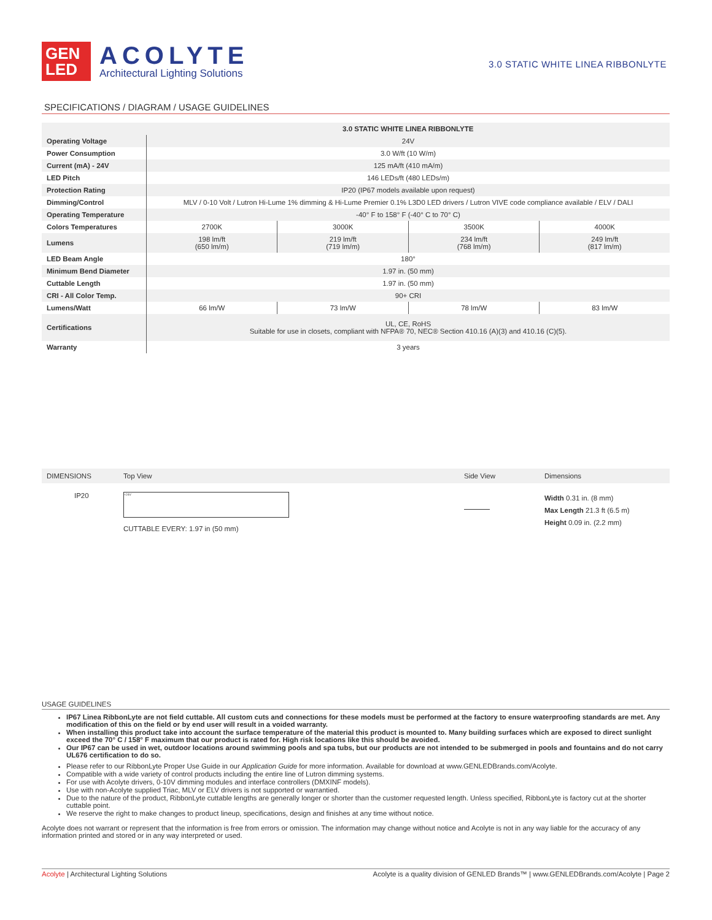GEN
LED
ACOLYTE
Architectural Lighting Solutions
3.0 STATIC WHITE LINEA RIBBONLYTE
SPECIFICATIONS / DIAGRAM / USAGE GUIDELINES
| | 3.0 STATIC WHITE LINEA RIBBONLYTE | | | |
| Operating Voltage | 24V | | | |
| Power Consumption | 3.0 W/ft (10 W/m) | | | |
| Current (mA) - 24V | 125 mA/ft (410 mA/m) | | | |
| LED Pitch | 146 LEDs/ft (480 LEDs/m) | | | |
| Protection Rating | IP20 (IP67 models available upon request) | | | |
| Dimming/Control | MLV / 0-10 Volt / Lutron Hi-Lume 1% dimming & Hi-Lume Premier 0.1% L3D0 LED drivers / Lutron VIVE code compliance available / ELV / DALI | | | |
| Operating Temperature | -40° F to 158° F (-40° C to 70° C) | | | |
| Colors Temperatures | 2700K | 3000K | 3500K | 4000K |
| Lumens | 198 lm/ft (650 lm/m) | 219 lm/ft (719 lm/m) | 234 lm/ft (768 lm/m) | 249 lm/ft (817 lm/m) |
| LED Beam Angle | 180° | | | |
| Minimum Bend Diameter | 1.97 in. (50 mm) | | | |
| Cuttable Length | 1.97 in. (50 mm) | | | |
| CRI - All Color Temp. | 90+ CRI | | | |
| Lumens/Watt | 66 lm/W | 73 lm/W | 78 lm/W | 83 lm/W |
| Certifications | UL, CE, RoHS Suitable for use in closets, compliant with NFPA® 70, NEC® Section 410.16 (A)(3) and 410.16 (C)(5). | | | |
| Warranty | 3 years | | | |
DIMENSIONS Top View Side View Dimensions
IP20
+24V
CUTTABLE EVERY: 1.97 in (50 mm)
Width 0.31 in. (8 mm)
Max Length 21.3 ft (6.5 m)
Height 0.09 in. (2.2 mm)
USAGE GUIDELINES
IP67 Linea RibbonLyte are not field cuttable. All custom cuts and connections for these models must be performed at the factory to ensure waterproofing standards are met. Any modification of this on the field or by end user will result in a voided warranty.
When installing this product take into account the surface temperature of the material this product is mounted to. Many building surfaces which are exposed to direct sunlight exceed the 70° C / 158° F maximum that our product is rated for. High risk locations like this should be avoided.
Our IP67 can be used in wet, outdoor locations around swimming pools and spa tubs, but our products are not intended to be submerged in pools and fountains and do not carry UL676 certification to do so.
Please refer to our RibbonLyte Proper Use Guide in our Application Guide for more information. Available for download at www.GENLEDBrands.com/Acolyte.
Compatible with a wide variety of control products including the entire line of Lutron dimming systems.
For use with Acolyte drivers, 0-10V dimming modules and interface controllers (DMXINF models).
Use with non-Acolyte supplied Triac, MLV or ELV drivers is not supported or warrantied.
Due to the nature of the product, RibbonLyte cuttable lengths are generally longer or shorter than the customer requested length. Unless specified, RibbonLyte is factory cut at the shorter cuttable point.
We reserve the right to make changes to product lineup, specifications, design and finishes at any time without notice.
Acolyte does not warrant or represent that the information is free from errors or omission. The information may change without notice and Acolyte is not in any way liable for the accuracy of any information printed and stored or in any way interpreted or used.
Acolyte | Architectural Lighting Solutions Acolyte is a quality division of GENLED Brands™ | www.GENLEDBrands.com/Acolyte | Page 2